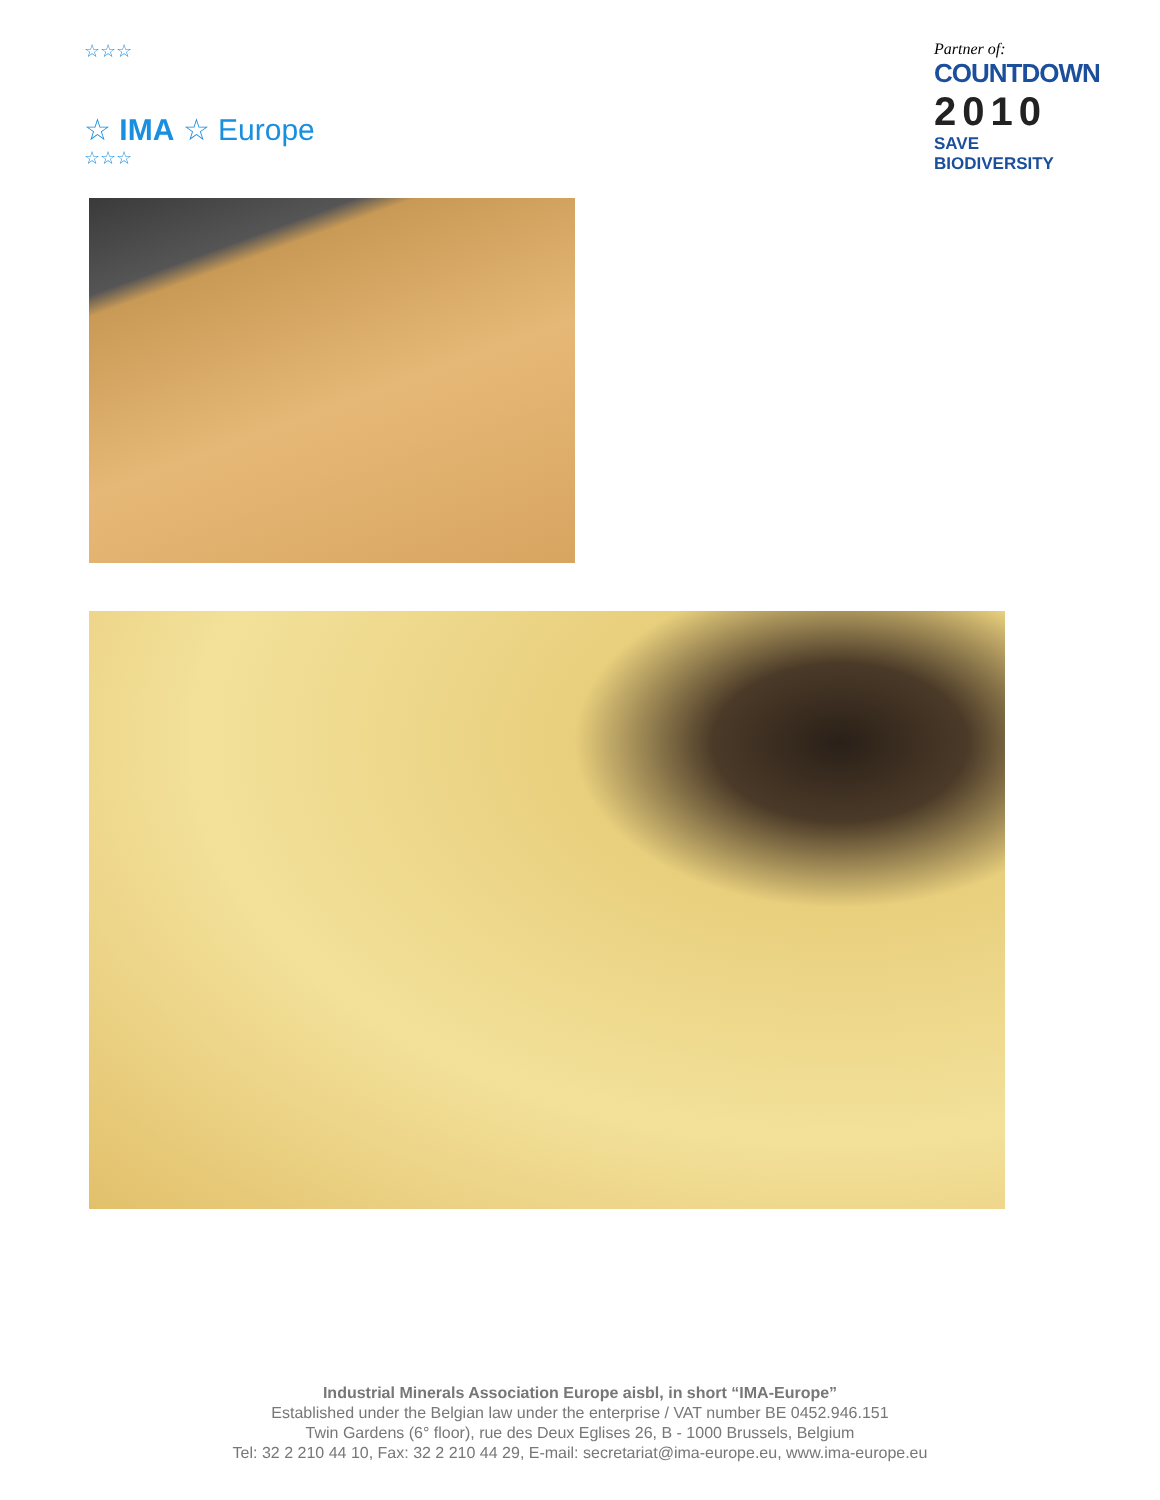☆☆☆
☆ IMA ☆ Europe
☆☆☆
Partner of:
COUNTDOWN
2010
SAVE BIODIVERSITY
Industrial Minerals Association Europe aisbl, in short “IMA-Europe”
Established under the Belgian law under the enterprise / VAT number BE 0452.946.151
Twin Gardens (6° floor), rue des Deux Eglises 26, B - 1000 Brussels, Belgium
Tel: 32 2 210 44 10, Fax: 32 2 210 44 29, E-mail: secretariat@ima-europe.eu, www.ima-europe.eu